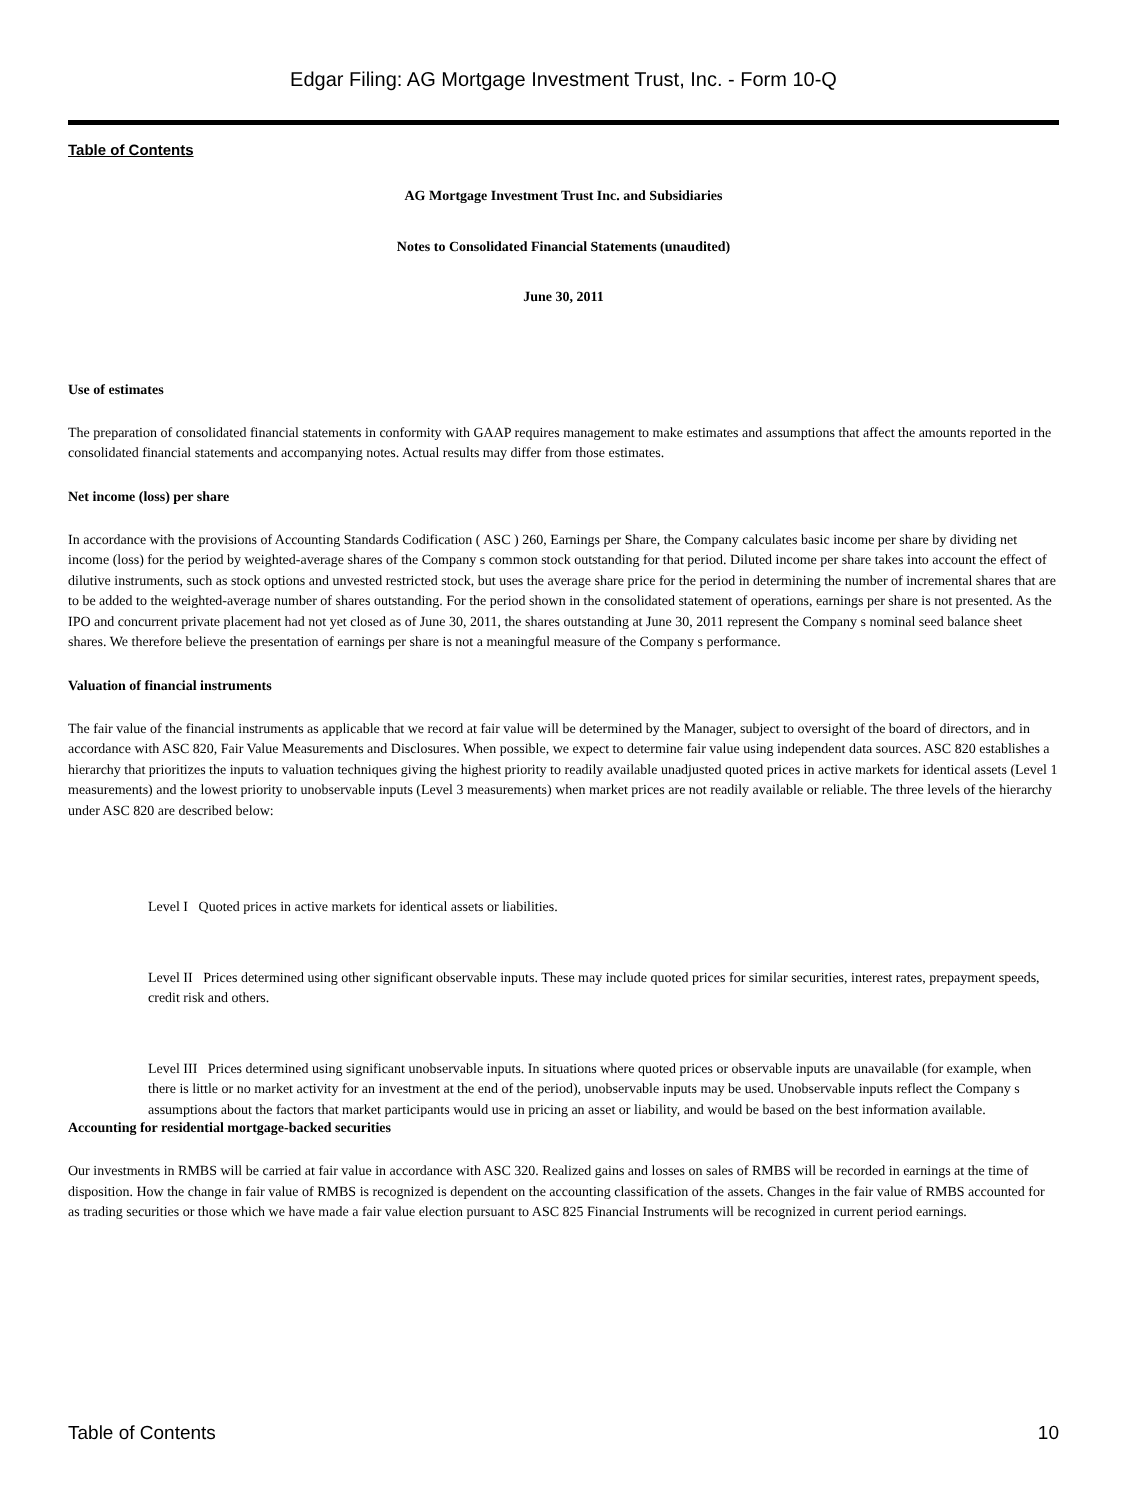Edgar Filing: AG Mortgage Investment Trust, Inc. - Form 10-Q
Table of Contents
AG Mortgage Investment Trust Inc. and Subsidiaries
Notes to Consolidated Financial Statements (unaudited)
June 30, 2011
Use of estimates
The preparation of consolidated financial statements in conformity with GAAP requires management to make estimates and assumptions that affect the amounts reported in the consolidated financial statements and accompanying notes. Actual results may differ from those estimates.
Net income (loss) per share
In accordance with the provisions of Accounting Standards Codification ( ASC ) 260, Earnings per Share, the Company calculates basic income per share by dividing net income (loss) for the period by weighted-average shares of the Company s common stock outstanding for that period. Diluted income per share takes into account the effect of dilutive instruments, such as stock options and unvested restricted stock, but uses the average share price for the period in determining the number of incremental shares that are to be added to the weighted-average number of shares outstanding. For the period shown in the consolidated statement of operations, earnings per share is not presented. As the IPO and concurrent private placement had not yet closed as of June 30, 2011, the shares outstanding at June 30, 2011 represent the Company s nominal seed balance sheet shares. We therefore believe the presentation of earnings per share is not a meaningful measure of the Company s performance.
Valuation of financial instruments
The fair value of the financial instruments as applicable that we record at fair value will be determined by the Manager, subject to oversight of the board of directors, and in accordance with ASC 820, Fair Value Measurements and Disclosures. When possible, we expect to determine fair value using independent data sources. ASC 820 establishes a hierarchy that prioritizes the inputs to valuation techniques giving the highest priority to readily available unadjusted quoted prices in active markets for identical assets (Level 1 measurements) and the lowest priority to unobservable inputs (Level 3 measurements) when market prices are not readily available or reliable. The three levels of the hierarchy under ASC 820 are described below:
Level I Quoted prices in active markets for identical assets or liabilities.
Level II Prices determined using other significant observable inputs. These may include quoted prices for similar securities, interest rates, prepayment speeds, credit risk and others.
Level III Prices determined using significant unobservable inputs. In situations where quoted prices or observable inputs are unavailable (for example, when there is little or no market activity for an investment at the end of the period), unobservable inputs may be used. Unobservable inputs reflect the Company s assumptions about the factors that market participants would use in pricing an asset or liability, and would be based on the best information available.
Accounting for residential mortgage-backed securities
Our investments in RMBS will be carried at fair value in accordance with ASC 320. Realized gains and losses on sales of RMBS will be recorded in earnings at the time of disposition. How the change in fair value of RMBS is recognized is dependent on the accounting classification of the assets. Changes in the fair value of RMBS accounted for as trading securities or those which we have made a fair value election pursuant to ASC 825 Financial Instruments will be recognized in current period earnings.
Table of Contents 10